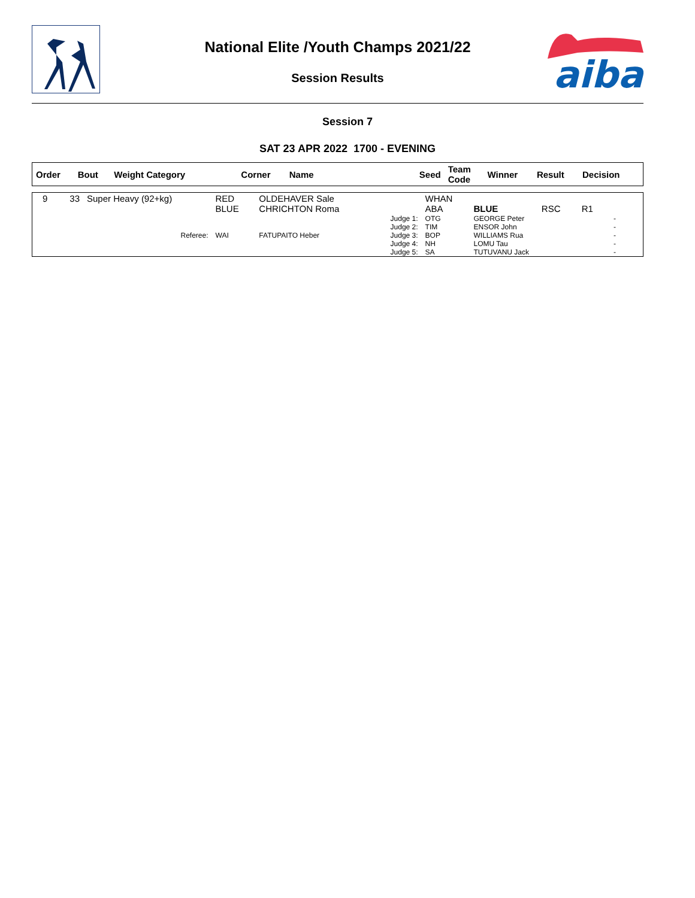aiba
National Elite /Youth Champs 2021/22
Session Results
Session 7
SAT 23 APR 2022 1700 - EVENING
| Order | Bout | Weight Category | Corner | Name | Seed | Team Code | Winner | Result | Decision |
| --- | --- | --- | --- | --- | --- | --- | --- | --- | --- |
| 9 | 33 | Super Heavy (92+kg) | RED BLUE | OLDEHAVER Sale CHRICHTON Roma | | WHAN ABA | BLUE | RSC | R1 |
| | | Referee: | WAI | FATUPAITO Heber | Judge 1: Judge 2: Judge 3: Judge 4: Judge 5: | OTG TIM BOP NH SA | GEORGE Peter ENSOR John WILLIAMS Rua LOMU Tau TUTUVANU Jack | | - - - - - |